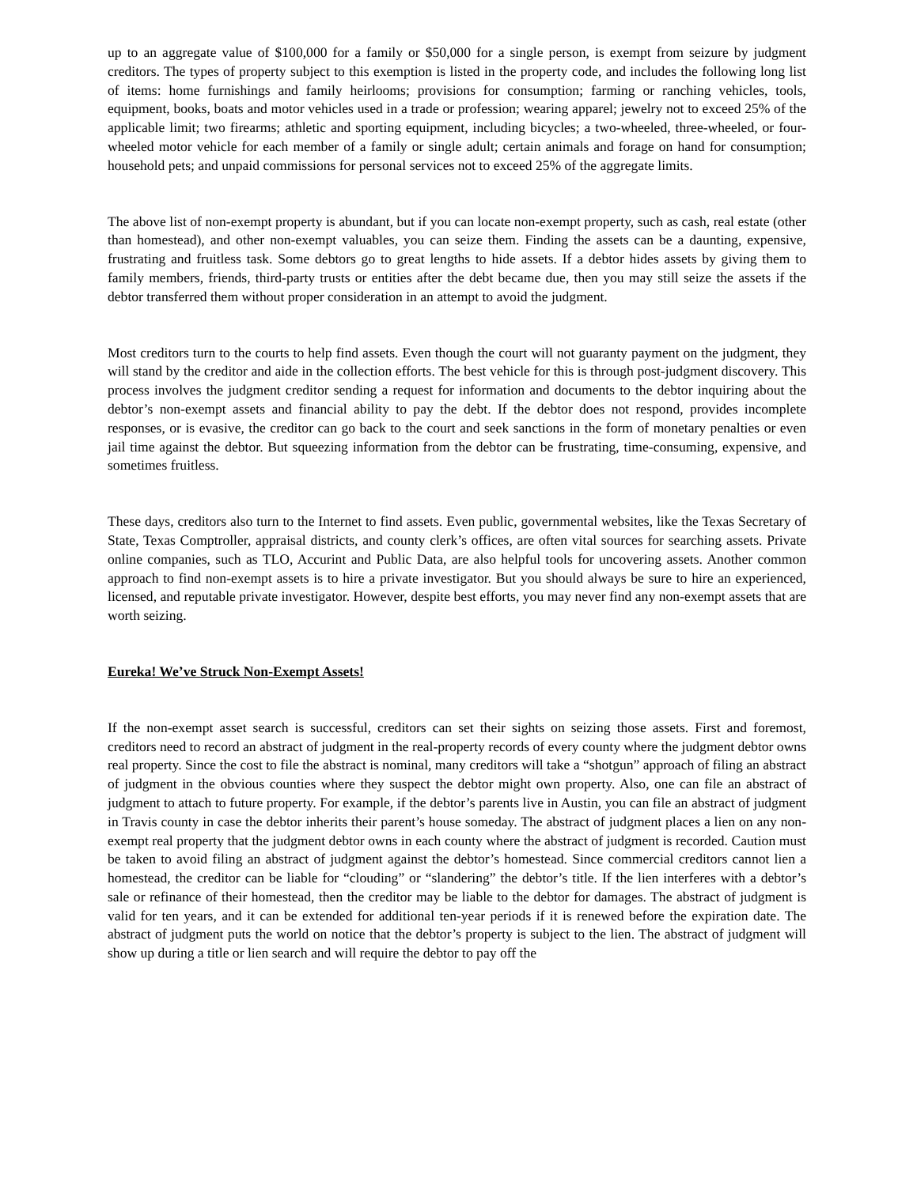up to an aggregate value of $100,000 for a family or $50,000 for a single person, is exempt from seizure by judgment creditors. The types of property subject to this exemption is listed in the property code, and includes the following long list of items: home furnishings and family heirlooms; provisions for consumption; farming or ranching vehicles, tools, equipment, books, boats and motor vehicles used in a trade or profession; wearing apparel; jewelry not to exceed 25% of the applicable limit; two firearms; athletic and sporting equipment, including bicycles; a two-wheeled, three-wheeled, or four-wheeled motor vehicle for each member of a family or single adult; certain animals and forage on hand for consumption; household pets; and unpaid commissions for personal services not to exceed 25% of the aggregate limits.
The above list of non-exempt property is abundant, but if you can locate non-exempt property, such as cash, real estate (other than homestead), and other non-exempt valuables, you can seize them. Finding the assets can be a daunting, expensive, frustrating and fruitless task. Some debtors go to great lengths to hide assets. If a debtor hides assets by giving them to family members, friends, third-party trusts or entities after the debt became due, then you may still seize the assets if the debtor transferred them without proper consideration in an attempt to avoid the judgment.
Most creditors turn to the courts to help find assets. Even though the court will not guaranty payment on the judgment, they will stand by the creditor and aide in the collection efforts. The best vehicle for this is through post-judgment discovery. This process involves the judgment creditor sending a request for information and documents to the debtor inquiring about the debtor’s non-exempt assets and financial ability to pay the debt. If the debtor does not respond, provides incomplete responses, or is evasive, the creditor can go back to the court and seek sanctions in the form of monetary penalties or even jail time against the debtor. But squeezing information from the debtor can be frustrating, time-consuming, expensive, and sometimes fruitless.
These days, creditors also turn to the Internet to find assets. Even public, governmental websites, like the Texas Secretary of State, Texas Comptroller, appraisal districts, and county clerk’s offices, are often vital sources for searching assets. Private online companies, such as TLO, Accurint and Public Data, are also helpful tools for uncovering assets. Another common approach to find non-exempt assets is to hire a private investigator. But you should always be sure to hire an experienced, licensed, and reputable private investigator. However, despite best efforts, you may never find any non-exempt assets that are worth seizing.
Eureka! We’ve Struck Non-Exempt Assets!
If the non-exempt asset search is successful, creditors can set their sights on seizing those assets. First and foremost, creditors need to record an abstract of judgment in the real-property records of every county where the judgment debtor owns real property. Since the cost to file the abstract is nominal, many creditors will take a “shotgun” approach of filing an abstract of judgment in the obvious counties where they suspect the debtor might own property. Also, one can file an abstract of judgment to attach to future property. For example, if the debtor’s parents live in Austin, you can file an abstract of judgment in Travis county in case the debtor inherits their parent’s house someday. The abstract of judgment places a lien on any non-exempt real property that the judgment debtor owns in each county where the abstract of judgment is recorded. Caution must be taken to avoid filing an abstract of judgment against the debtor’s homestead. Since commercial creditors cannot lien a homestead, the creditor can be liable for “clouding” or “slandering” the debtor’s title. If the lien interferes with a debtor’s sale or refinance of their homestead, then the creditor may be liable to the debtor for damages. The abstract of judgment is valid for ten years, and it can be extended for additional ten-year periods if it is renewed before the expiration date. The abstract of judgment puts the world on notice that the debtor’s property is subject to the lien. The abstract of judgment will show up during a title or lien search and will require the debtor to pay off the